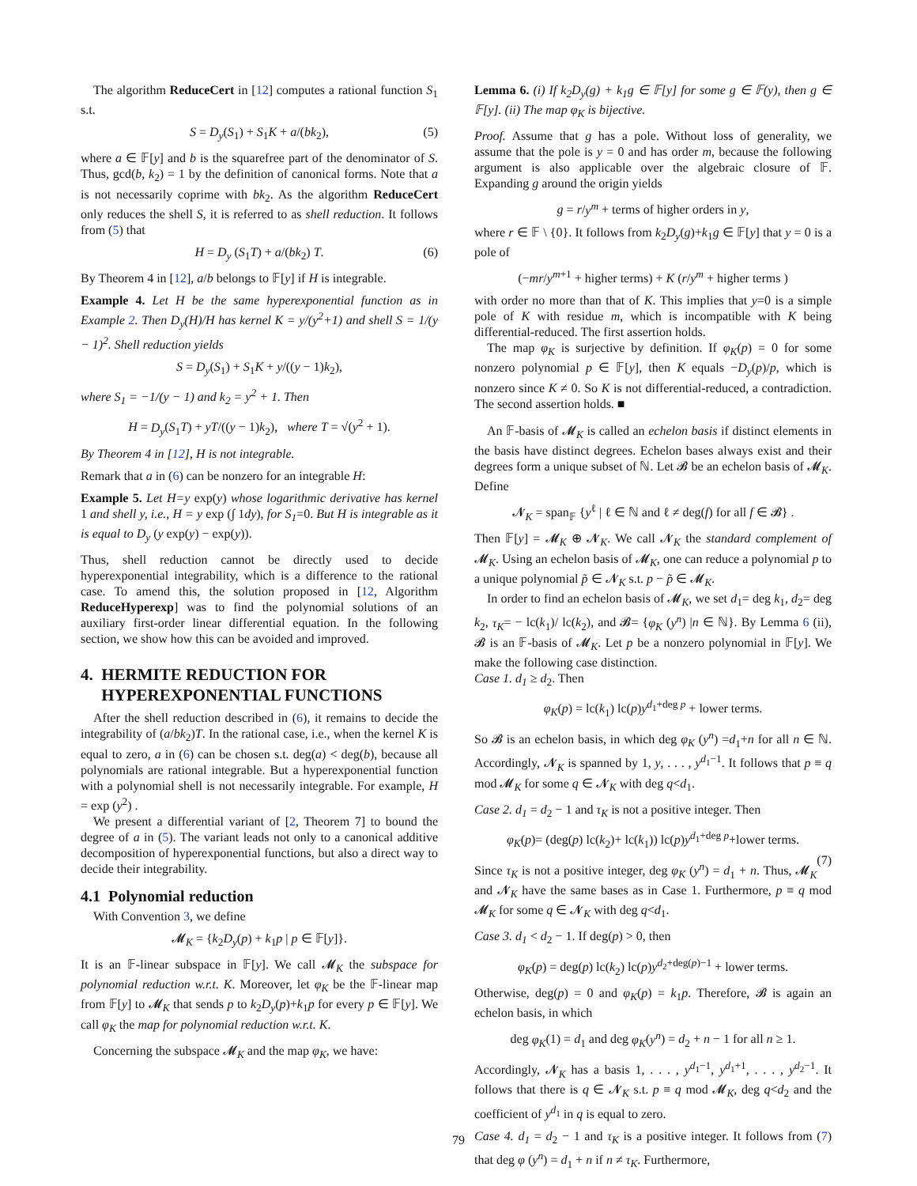The algorithm ReduceCert in [12] computes a rational function S<sub>1</sub> s.t.
S = D<sub>y</sub>(S<sub>1</sub>) + S<sub>1</sub>K + a/(bk<sub>2</sub>), (5)
where a ∈ 𝔽[y] and b is the squarefree part of the denominator of S. Thus, gcd(b, k<sub>2</sub>) = 1 by the definition of canonical forms. Note that a is not necessarily coprime with bk<sub>2</sub>. As the algorithm ReduceCert only reduces the shell S, it is referred to as shell reduction. It follows from (5) that
H = D<sub>y</sub> (S<sub>1</sub>T) + a/(bk<sub>2</sub>) T. (6)
By Theorem 4 in [12], a/b belongs to 𝔽[y] if H is integrable.
Example 4. Let H be the same hyperexponential function as in Example 2. Then D<sub>y</sub>(H)/H has kernel K = y/(y<sup>2</sup>+1) and shell S = 1/(y − 1)<sup>2</sup>. Shell reduction yields
S = D<sub>y</sub>(S<sub>1</sub>) + S<sub>1</sub>K + y/((y − 1)k<sub>2</sub>),
where S<sub>1</sub> = −1/(y − 1) and k<sub>2</sub> = y<sup>2</sup> + 1. Then
H = D<sub>y</sub>(S<sub>1</sub>T) + yT/((y − 1)k<sub>2</sub>), where T = √(y<sup>2</sup> + 1).
By Theorem 4 in [12], H is not integrable.
Remark that a in (6) can be nonzero for an integrable H:
Example 5. Let H=y exp(y) whose logarithmic derivative has kernel 1 and shell y, i.e., H = y exp (∫ 1dy), for S<sub>1</sub>=0. But H is integrable as it is equal to D<sub>y</sub> (y exp(y) − exp(y)).
Thus, shell reduction cannot be directly used to decide hyperexponential integrability, which is a difference to the rational case. To amend this, the solution proposed in [12, Algorithm ReduceHyperexp] was to find the polynomial solutions of an auxiliary first-order linear differential equation. In the following section, we show how this can be avoided and improved.
4. HERMITE REDUCTION FOR
HYPEREXPONENTIAL FUNCTIONS
After the shell reduction described in (6), it remains to decide the integrability of (a/bk<sub>2</sub>)T. In the rational case, i.e., when the kernel K is equal to zero, a in (6) can be chosen s.t. deg(a) < deg(b), because all polynomials are rational integrable. But a hyperexponential function with a polynomial shell is not necessarily integrable. For example, H = exp (y<sup>2</sup>) .
We present a differential variant of [2, Theorem 7] to bound the degree of a in (5). The variant leads not only to a canonical additive decomposition of hyperexponential functions, but also a direct way to decide their integrability.
4.1 Polynomial reduction
With Convention 3, we define
𝓜<sub>K</sub> = {k<sub>2</sub>D<sub>y</sub>(p) + k<sub>1</sub>p | p ∈ 𝔽[y]}.
It is an 𝔽-linear subspace in 𝔽[y]. We call 𝓜<sub>K</sub> the subspace for polynomial reduction w.r.t. K. Moreover, let φ<sub>K</sub> be the 𝔽-linear map from 𝔽[y] to 𝓜<sub>K</sub> that sends p to k<sub>2</sub>D<sub>y</sub>(p)+k<sub>1</sub>p for every p ∈ 𝔽[y]. We call φ<sub>K</sub> the map for polynomial reduction w.r.t. K.
Concerning the subspace 𝓜<sub>K</sub> and the map φ<sub>K</sub>, we have:
Lemma 6. (i) If k<sub>2</sub>D<sub>y</sub>(g) + k<sub>1</sub>g ∈ 𝔽[y] for some g ∈ 𝔽(y), then g ∈ 𝔽[y]. (ii) The map φ<sub>K</sub> is bijective.
Proof. Assume that g has a pole. Without loss of generality, we assume that the pole is y = 0 and has order m, because the following argument is also applicable over the algebraic closure of 𝔽. Expanding g around the origin yields
g = r/y<sup>m</sup> + terms of higher orders in y,
where r ∈ 𝔽 \ {0}. It follows from k<sub>2</sub>D<sub>y</sub>(g)+k<sub>1</sub>g ∈ 𝔽[y] that y = 0 is a pole of
(−mr/y<sup>m+1</sup> + higher terms) + K (r/y<sup>m</sup> + higher terms )
with order no more than that of K. This implies that y=0 is a simple pole of K with residue m, which is incompatible with K being differential-reduced. The first assertion holds.
The map φ<sub>K</sub> is surjective by definition. If φ<sub>K</sub>(p) = 0 for some nonzero polynomial p ∈ 𝔽[y], then K equals −D<sub>y</sub>(p)/p, which is nonzero since K ≠ 0. So K is not differential-reduced, a contradiction. The second assertion holds. ■
An 𝔽-basis of 𝓜<sub>K</sub> is called an echelon basis if distinct elements in the basis have distinct degrees. Echelon bases always exist and their degrees form a unique subset of ℕ. Let 𝓑 be an echelon basis of 𝓜<sub>K</sub>. Define
𝓝<sub>K</sub> = span<sub>𝔽</sub> {y<sup>ℓ</sup> | ℓ ∈ ℕ and ℓ ≠ deg(f) for all f ∈ 𝓑} .
Then 𝔽[y] = 𝓜<sub>K</sub> ⊕ 𝓝<sub>K</sub>. We call 𝓝<sub>K</sub> the standard complement of 𝓜<sub>K</sub>. Using an echelon basis of 𝓜<sub>K</sub>, one can reduce a polynomial p to a unique polynomial p̃ ∈ 𝓝<sub>K</sub> s.t. p − p̃ ∈ 𝓜<sub>K</sub>.
In order to find an echelon basis of 𝓜<sub>K</sub>, we set d<sub>1</sub>= deg k<sub>1</sub>, d<sub>2</sub>= deg k<sub>2</sub>, τ<sub>K</sub>= − lc(k<sub>1</sub>)/ lc(k<sub>2</sub>), and 𝓑= {φ<sub>K</sub> (y<sup>n</sup>) |n ∈ ℕ}. By Lemma 6 (ii), 𝓑 is an 𝔽-basis of 𝓜<sub>K</sub>. Let p be a nonzero polynomial in 𝔽[y]. We make the following case distinction.
Case 1. d<sub>1</sub> ≥ d<sub>2</sub>. Then
φ<sub>K</sub>(p) = lc(k<sub>1</sub>) lc(p)y<sup>d<sub>1</sub>+deg p</sup> + lower terms.
So 𝓑 is an echelon basis, in which deg φ<sub>K</sub> (y<sup>n</sup>) =d<sub>1</sub>+n for all n ∈ ℕ. Accordingly, 𝓝<sub>K</sub> is spanned by 1, y, . . . , y<sup>d<sub>1</sub>−1</sup>. It follows that p ≡ q mod 𝓜<sub>K</sub> for some q ∈ 𝓝<sub>K</sub> with deg q<d<sub>1</sub>.
Case 2. d<sub>1</sub> = d<sub>2</sub> − 1 and τ<sub>K</sub> is not a positive integer. Then
φ<sub>K</sub>(p)= (deg(p) lc(k<sub>2</sub>)+ lc(k<sub>1</sub>)) lc(p)y<sup>d<sub>1</sub>+deg p</sup>+lower terms.
(7)
Since τ<sub>K</sub> is not a positive integer, deg φ<sub>K</sub> (y<sup>n</sup>) = d<sub>1</sub> + n. Thus, 𝓜<sub>K</sub> and 𝓝<sub>K</sub> have the same bases as in Case 1. Furthermore, p ≡ q mod 𝓜<sub>K</sub> for some q ∈ 𝓝<sub>K</sub> with deg q<d<sub>1</sub>.
Case 3. d<sub>1</sub> < d<sub>2</sub> − 1. If deg(p) > 0, then
φ<sub>K</sub>(p) = deg(p) lc(k<sub>2</sub>) lc(p)y<sup>d<sub>2</sub>+deg(p)−1</sup> + lower terms.
Otherwise, deg(p) = 0 and φ<sub>K</sub>(p) = k<sub>1</sub>p. Therefore, 𝓑 is again an echelon basis, in which
deg φ<sub>K</sub>(1) = d<sub>1</sub> and deg φ<sub>K</sub>(y<sup>n</sup>) = d<sub>2</sub> + n − 1 for all n ≥ 1.
Accordingly, 𝓝<sub>K</sub> has a basis 1, . . . , y<sup>d<sub>1</sub>−1</sup>, y<sup>d<sub>1</sub>+1</sup>, . . . , y<sup>d<sub>2</sub>−1</sup>. It follows that there is q ∈ 𝓝<sub>K</sub> s.t. p ≡ q mod 𝓜<sub>K</sub>, deg q<d<sub>2</sub> and the coefficient of y<sup>d<sub>1</sub></sup> in q is equal to zero.
Case 4. d<sub>1</sub> = d<sub>2</sub> − 1 and τ<sub>K</sub> is a positive integer. It follows from (7) that deg φ (y<sup>n</sup>) = d<sub>1</sub> + n if n ≠ τ<sub>K</sub>. Furthermore,
79